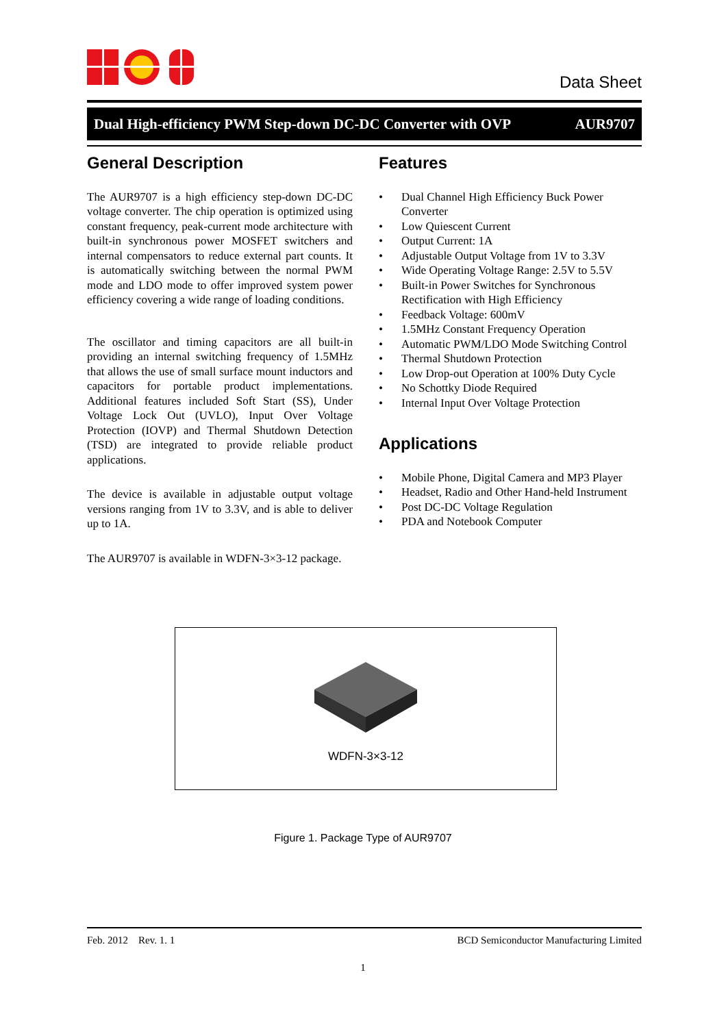Data Sheet
Dual High-efficiency PWM Step-down DC-DC Converter with OVP AUR9707
General Description
The AUR9707 is a high efficiency step-down DC-DC voltage converter. The chip operation is optimized using constant frequency, peak-current mode architecture with built-in synchronous power MOSFET switchers and internal compensators to reduce external part counts. It is automatically switching between the normal PWM mode and LDO mode to offer improved system power efficiency covering a wide range of loading conditions.
The oscillator and timing capacitors are all built-in providing an internal switching frequency of 1.5MHz that allows the use of small surface mount inductors and capacitors for portable product implementations. Additional features included Soft Start (SS), Under Voltage Lock Out (UVLO), Input Over Voltage Protection (IOVP) and Thermal Shutdown Detection (TSD) are integrated to provide reliable product applications.
The device is available in adjustable output voltage versions ranging from 1V to 3.3V, and is able to deliver up to 1A.
The AUR9707 is available in WDFN-3×3-12 package.
Features
• Dual Channel High Efficiency Buck Power Converter
• Low Quiescent Current
• Output Current: 1A
• Adjustable Output Voltage from 1V to 3.3V
• Wide Operating Voltage Range: 2.5V to 5.5V
• Built-in Power Switches for Synchronous Rectification with High Efficiency
• Feedback Voltage: 600mV
• 1.5MHz Constant Frequency Operation
• Automatic PWM/LDO Mode Switching Control
• Thermal Shutdown Protection
• Low Drop-out Operation at 100% Duty Cycle
• No Schottky Diode Required
• Internal Input Over Voltage Protection
Applications
• Mobile Phone, Digital Camera and MP3 Player
• Headset, Radio and Other Hand-held Instrument
• Post DC-DC Voltage Regulation
• PDA and Notebook Computer
WDFN-3×3-12
Figure 1. Package Type of AUR9707
Feb. 2012 Rev. 1. 1 BCD Semiconductor Manufacturing Limited
1